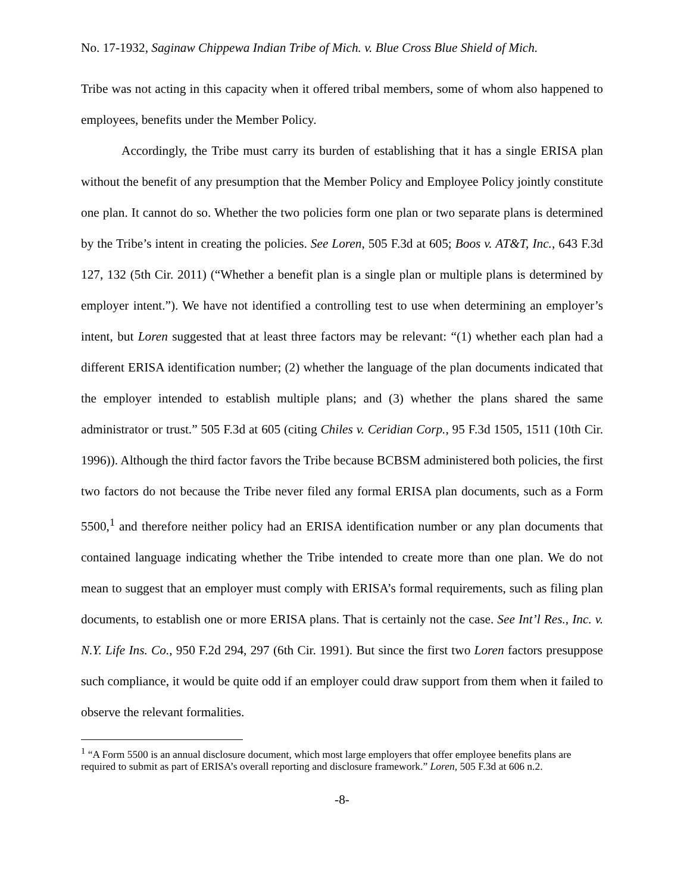No. 17-1932, Saginaw Chippewa Indian Tribe of Mich. v. Blue Cross Blue Shield of Mich.
Tribe was not acting in this capacity when it offered tribal members, some of whom also happened to employees, benefits under the Member Policy.
Accordingly, the Tribe must carry its burden of establishing that it has a single ERISA plan without the benefit of any presumption that the Member Policy and Employee Policy jointly constitute one plan. It cannot do so. Whether the two policies form one plan or two separate plans is determined by the Tribe’s intent in creating the policies. See Loren, 505 F.3d at 605; Boos v. AT&T, Inc., 643 F.3d 127, 132 (5th Cir. 2011) (“Whether a benefit plan is a single plan or multiple plans is determined by employer intent.”). We have not identified a controlling test to use when determining an employer’s intent, but Loren suggested that at least three factors may be relevant: “(1) whether each plan had a different ERISA identification number; (2) whether the language of the plan documents indicated that the employer intended to establish multiple plans; and (3) whether the plans shared the same administrator or trust.” 505 F.3d at 605 (citing Chiles v. Ceridian Corp., 95 F.3d 1505, 1511 (10th Cir. 1996)). Although the third factor favors the Tribe because BCBSM administered both policies, the first two factors do not because the Tribe never filed any formal ERISA plan documents, such as a Form 5500,<sup>1</sup> and therefore neither policy had an ERISA identification number or any plan documents that contained language indicating whether the Tribe intended to create more than one plan. We do not mean to suggest that an employer must comply with ERISA’s formal requirements, such as filing plan documents, to establish one or more ERISA plans. That is certainly not the case. See Int’l Res., Inc. v. N.Y. Life Ins. Co., 950 F.2d 294, 297 (6th Cir. 1991). But since the first two Loren factors presuppose such compliance, it would be quite odd if an employer could draw support from them when it failed to observe the relevant formalities.
<sup>1</sup> “A Form 5500 is an annual disclosure document, which most large employers that offer employee benefits plans are required to submit as part of ERISA’s overall reporting and disclosure framework.” Loren, 505 F.3d at 606 n.2.
-8-